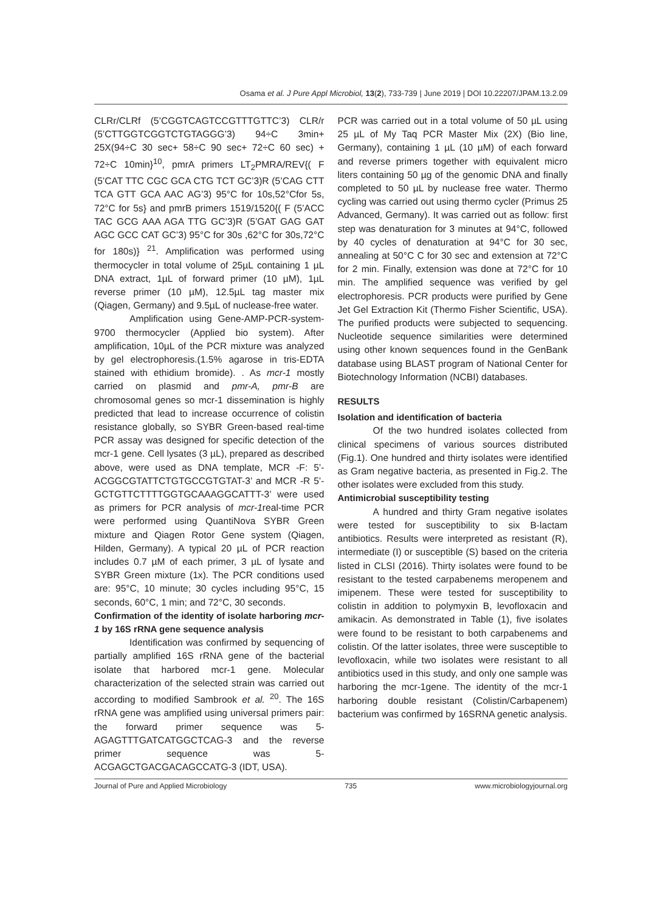Osama et al. J Pure Appl Microbiol, 13(2), 733-739 | June 2019 | DOI 10.22207/JPAM.13.2.09
CLRr/CLRf (5’CGGTCAGTCCGTTTGTTC’3) CLR/r (5’CTTGGTCGGTCTGTAGGG’3) 94÷C 3min+ 25X(94÷C 30 sec+ 58÷C 90 sec+ 72÷C 60 sec) + 72÷C 10min}<sup>10</sup>, pmrA primers LT<sub>2</sub>PMRA/REV{( F (5’CAT TTC CGC GCA CTG TCT GC’3)R (5’CAG CTT TCA GTT GCA AAC AG’3) 95°C for 10s,52°Cfor 5s, 72°C for 5s} and pmrB primers 1519/1520{( F (5’ACC TAC GCG AAA AGA TTG GC’3)R (5’GAT GAG GAT AGC GCC CAT GC’3) 95°C for 30s ,62°C for 30s,72°C for 180s)} <sup>21</sup>. Amplification was performed using thermocycler in total volume of 25µL containing 1 µL DNA extract, 1µL of forward primer (10 µM), 1µL reverse primer (10 µM), 12.5µL tag master mix (Qiagen, Germany) and 9.5µL of nuclease-free water.
Amplification using Gene-AMP-PCR-system-9700 thermocycler (Applied bio system). After amplification, 10µL of the PCR mixture was analyzed by gel electrophoresis.(1.5% agarose in tris-EDTA stained with ethidium bromide). . As mcr-1 mostly carried on plasmid and pmr-A, pmr-B are chromosomal genes so mcr-1 dissemination is highly predicted that lead to increase occurrence of colistin resistance globally, so SYBR Green-based real-time PCR assay was designed for specific detection of the mcr-1 gene. Cell lysates (3 µL), prepared as described above, were used as DNA template, MCR -F: 5’-ACGGCGTATTCTGTGCCGTGTAT-3’ and MCR -R 5’-GCTGTTCTTTTGGTGCAAAGGCATTT-3’ were used as primers for PCR analysis of mcr-1real-time PCR were performed using QuantiNova SYBR Green mixture and Qiagen Rotor Gene system (Qiagen, Hilden, Germany). A typical 20 µL of PCR reaction includes 0.7 µM of each primer, 3 µL of lysate and SYBR Green mixture (1x). The PCR conditions used are: 95°C, 10 minute; 30 cycles including 95°C, 15 seconds, 60°C, 1 min; and 72°C, 30 seconds.
Confirmation of the identity of isolate harboring mcr-1 by 16S rRNA gene sequence analysis
Identification was confirmed by sequencing of partially amplified 16S rRNA gene of the bacterial isolate that harbored mcr-1 gene. Molecular characterization of the selected strain was carried out according to modified Sambrook et al. <sup>20</sup>. The 16S rRNA gene was amplified using universal primers pair: the forward primer sequence was 5-AGAGTTTGATCATGGCTCAG-3 and the reverse primer sequence was 5-ACGAGCTGACGACAGCCATG-3 (IDT, USA).
PCR was carried out in a total volume of 50 µL using 25 µL of My Taq PCR Master Mix (2X) (Bio line, Germany), containing 1 µL (10 µM) of each forward and reverse primers together with equivalent micro liters containing 50 µg of the genomic DNA and finally completed to 50 µL by nuclease free water. Thermo cycling was carried out using thermo cycler (Primus 25 Advanced, Germany). It was carried out as follow: first step was denaturation for 3 minutes at 94°C, followed by 40 cycles of denaturation at 94°C for 30 sec, annealing at 50°C C for 30 sec and extension at 72°C for 2 min. Finally, extension was done at 72°C for 10 min. The amplified sequence was verified by gel electrophoresis. PCR products were purified by Gene Jet Gel Extraction Kit (Thermo Fisher Scientific, USA). The purified products were subjected to sequencing. Nucleotide sequence similarities were determined using other known sequences found in the GenBank database using BLAST program of National Center for Biotechnology Information (NCBI) databases.
RESULTS
Isolation and identification of bacteria
Of the two hundred isolates collected from clinical specimens of various sources distributed (Fig.1). One hundred and thirty isolates were identified as Gram negative bacteria, as presented in Fig.2. The other isolates were excluded from this study.
Antimicrobial susceptibility testing
A hundred and thirty Gram negative isolates were tested for susceptibility to six B-lactam antibiotics. Results were interpreted as resistant (R), intermediate (I) or susceptible (S) based on the criteria listed in CLSI (2016). Thirty isolates were found to be resistant to the tested carpabenems meropenem and imipenem. These were tested for susceptibility to colistin in addition to polymyxin B, levofloxacin and amikacin. As demonstrated in Table (1), five isolates were found to be resistant to both carpabenems and colistin. Of the latter isolates, three were susceptible to levofloxacin, while two isolates were resistant to all antibiotics used in this study, and only one sample was harboring the mcr-1gene. The identity of the mcr-1 harboring double resistant (Colistin/Carbapenem) bacterium was confirmed by 16SRNA genetic analysis.
Journal of Pure and Applied Microbiology 735 www.microbiologyjournal.org